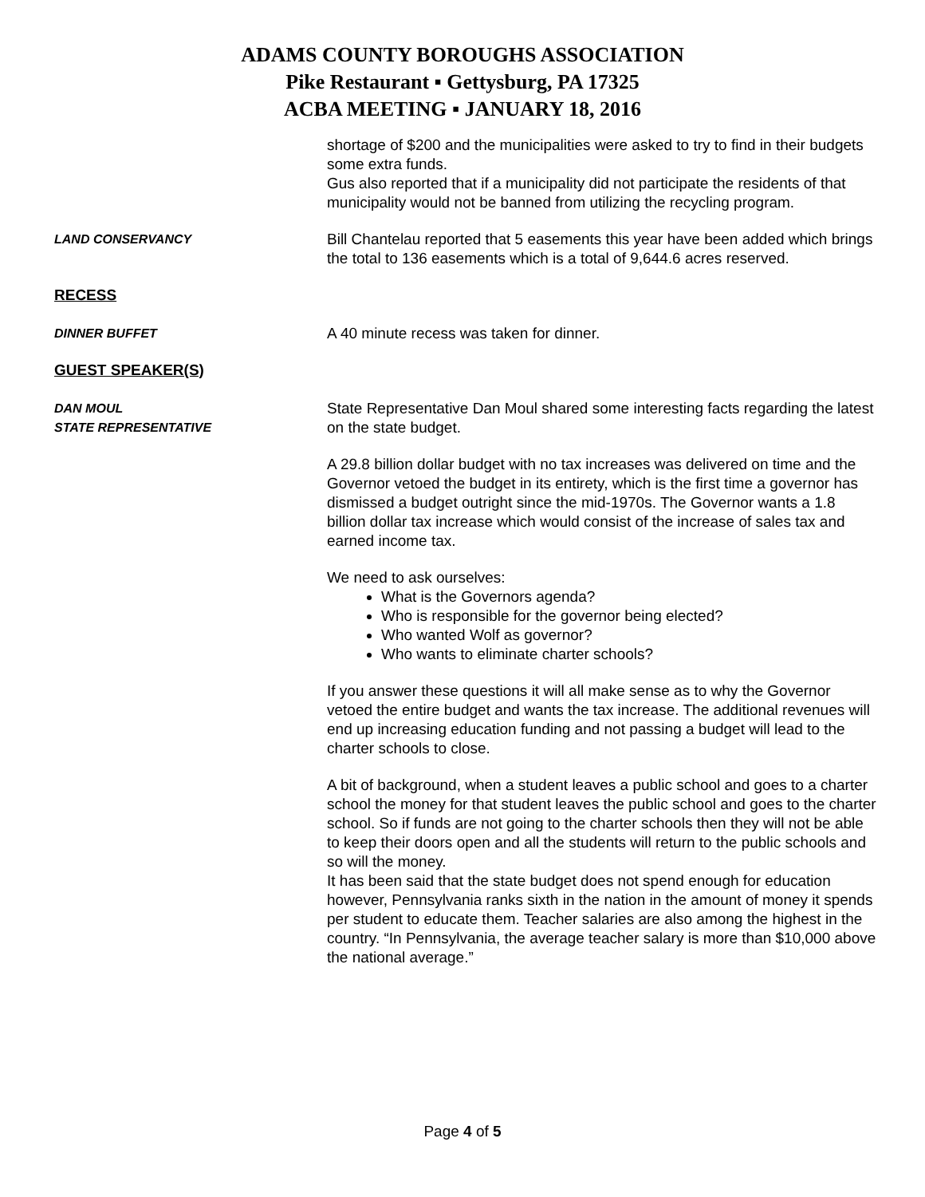ADAMS COUNTY BOROUGHS ASSOCIATION
Pike Restaurant ▪ Gettysburg, PA 17325
ACBA MEETING ▪ JANUARY 18, 2016
shortage of $200 and the municipalities were asked to try to find in their budgets some extra funds.
Gus also reported that if a municipality did not participate the residents of that municipality would not be banned from utilizing the recycling program.
LAND CONSERVANCY
Bill Chantelau reported that 5 easements this year have been added which brings the total to 136 easements which is a total of 9,644.6 acres reserved.
RECESS
DINNER BUFFET
A 40 minute recess was taken for dinner.
GUEST SPEAKER(S)
DAN MOUL
STATE REPRESENTATIVE
State Representative Dan Moul shared some interesting facts regarding the latest on the state budget.
A 29.8 billion dollar budget with no tax increases was delivered on time and the Governor vetoed the budget in its entirety, which is the first time a governor has dismissed a budget outright since the mid-1970s. The Governor wants a 1.8 billion dollar tax increase which would consist of the increase of sales tax and earned income tax.
We need to ask ourselves:
What is the Governors agenda?
Who is responsible for the governor being elected?
Who wanted Wolf as governor?
Who wants to eliminate charter schools?
If you answer these questions it will all make sense as to why the Governor vetoed the entire budget and wants the tax increase. The additional revenues will end up increasing education funding and not passing a budget will lead to the charter schools to close.
A bit of background, when a student leaves a public school and goes to a charter school the money for that student leaves the public school and goes to the charter school. So if funds are not going to the charter schools then they will not be able to keep their doors open and all the students will return to the public schools and so will the money.
It has been said that the state budget does not spend enough for education however, Pennsylvania ranks sixth in the nation in the amount of money it spends per student to educate them. Teacher salaries are also among the highest in the country. “In Pennsylvania, the average teacher salary is more than $10,000 above the national average.”
Page 4 of 5